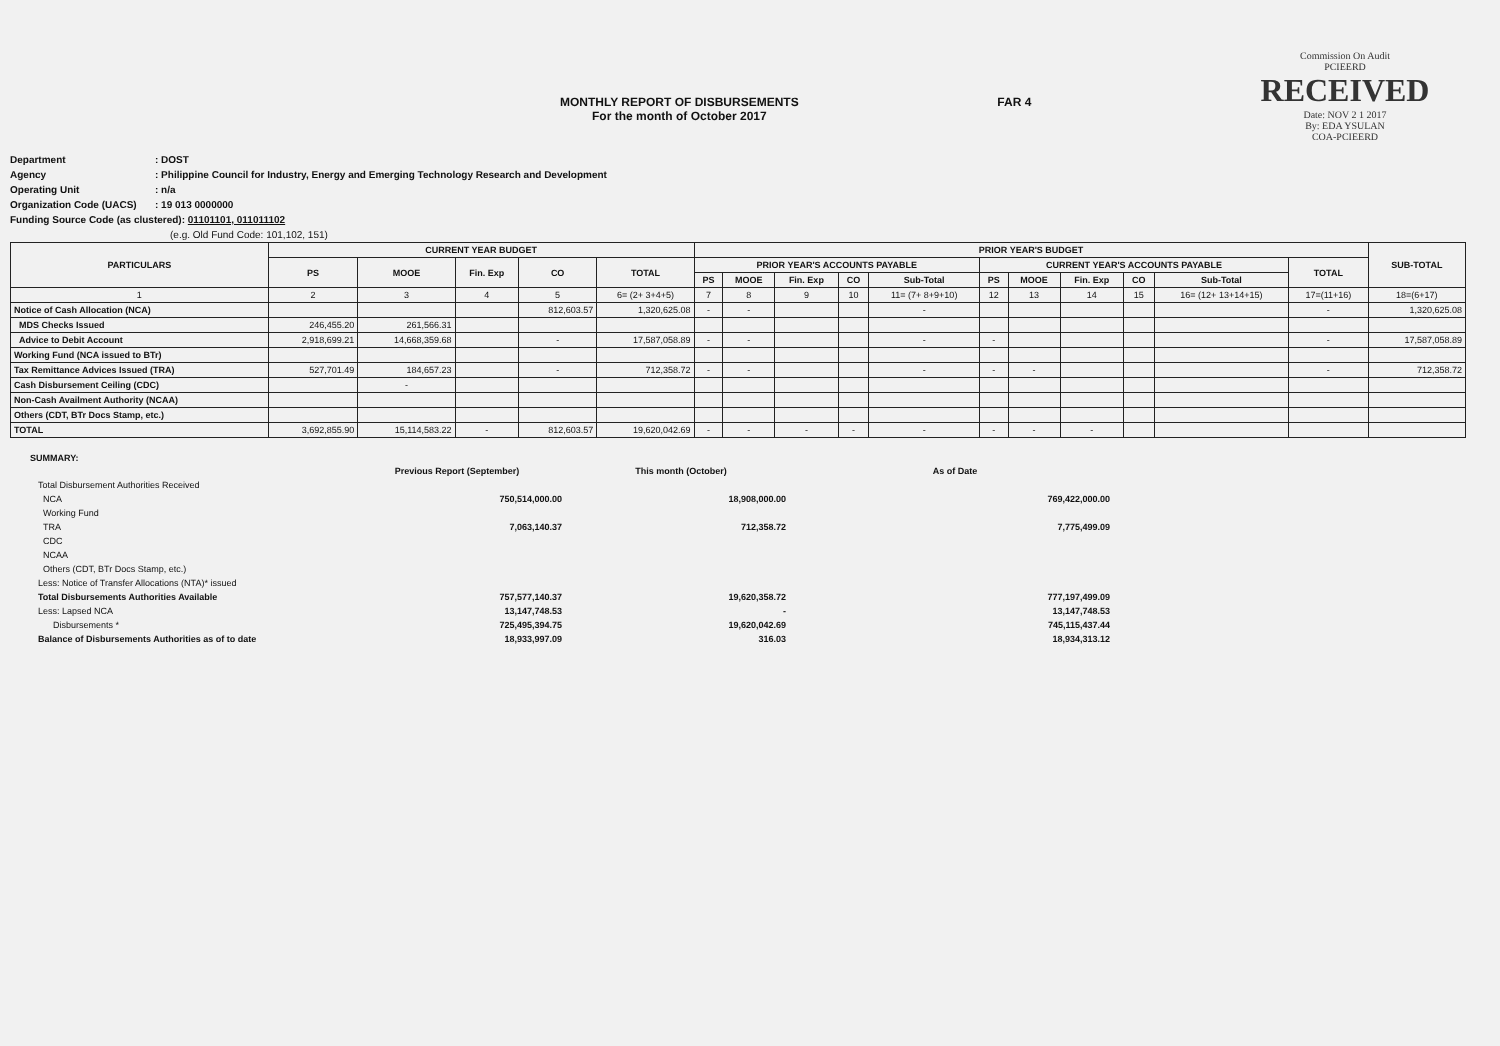MONTHLY REPORT OF DISBURSEMENTS
For the month of October 2017
FAR 4
Commission On Audit
PCIEERD
RECEIVED
Date: NOV 2 1 2017
By: EDA YSULAN
COA-PCIEERD
Department: DOST
Agency: Philippine Council for Industry, Energy and Emerging Technology Research and Development
Operating Unit: n/a
Organization Code (UACS): 19 013 0000000
Funding Source Code (as clustered): 01101101, 011011102
(e.g. Old Fund Code: 101,102, 151)
| PARTICULARS | CURRENT YEAR BUDGET | | | | | PRIOR YEAR'S BUDGET | | | | | | | | | | | SUB-TOTAL |
| --- | --- | --- | --- | --- | --- | --- | --- | --- | --- | --- | --- | --- | --- | --- | --- | --- | --- |
| | PS | MOOE | Fin. Exp | CO | TOTAL | PRIOR YEAR'S ACCOUNTS PAYABLE | | | | | CURRENT YEAR'S ACCOUNTS PAYABLE | | | | | TOTAL | |
| | | | | | | PS | MOOE | Fin. Exp | CO | Sub-Total | PS | MOOE | Fin. Exp | CO | Sub-Total | | |
| 1 | 2 | 3 | 4 | 5 | 6= (2+ 3+4+5) | 7 | 8 | 9 | 10 | 11= (7+ 8+9+10) | 12 | 13 | 14 | 15 | 16= (12+ 13+14+15) | 17=(11+16) | 18=(6+17) |
| Notice of Cash Allocation (NCA) | | | | 812,603.57 | 1,320,625.08 | - | - | | | - | | | | | | - | 1,320,625.08 |
| MDS Checks Issued | 246,455.20 | 261,566.31 | | | | | | | | | | | | | | | |
| Advice to Debit Account | 2,918,699.21 | 14,668,359.68 | | - | 17,587,058.89 | - | - | | | - | - | | | | | - | 17,587,058.89 |
| Working Fund (NCA issued to BTr) | | | | | | | | | | | | | | | | | |
| Tax Remittance Advices Issued (TRA) | 527,701.49 | 184,657.23 | | - | 712,358.72 | - | - | | | - | - | - | | | | - | 712,358.72 |
| Cash Disbursement Ceiling (CDC) | | - | | | | | | | | | | | | | | | |
| Non-Cash Availment Authority (NCAA) | | | | | | | | | | | | | | | | | |
| Others (CDT, BTr Docs Stamp, etc.) | | | | | | | | | | | | | | | | | |
| TOTAL | 3,692,855.90 | 15,114,583.22 | - | 812,603.57 | 19,620,042.69 | - | - | - | - | - | - | - | - | | | | |
SUMMARY:
| | Previous Report (September) | This month (October) | As of Date |
| Total Disbursement Authorities Received | | | |
| NCA | 750,514,000.00 | 18,908,000.00 | 769,422,000.00 |
| Working Fund | | | |
| TRA | 7,063,140.37 | 712,358.72 | 7,775,499.09 |
| CDC | | | |
| NCAA | | | |
| Others (CDT, BTr Docs Stamp, etc.) | | | |
| Less: Notice of Transfer Allocations (NTA)* issued | | | |
| Total Disbursements Authorities Available | 757,577,140.37 | 19,620,358.72 | 777,197,499.09 |
| Less: Lapsed NCA | 13,147,748.53 | - | 13,147,748.53 |
| Disbursements * | 725,495,394.75 | 19,620,042.69 | 745,115,437.44 |
| Balance of Disbursements Authorities as of to date | 18,933,997.09 | 316.03 | 18,934,313.12 |